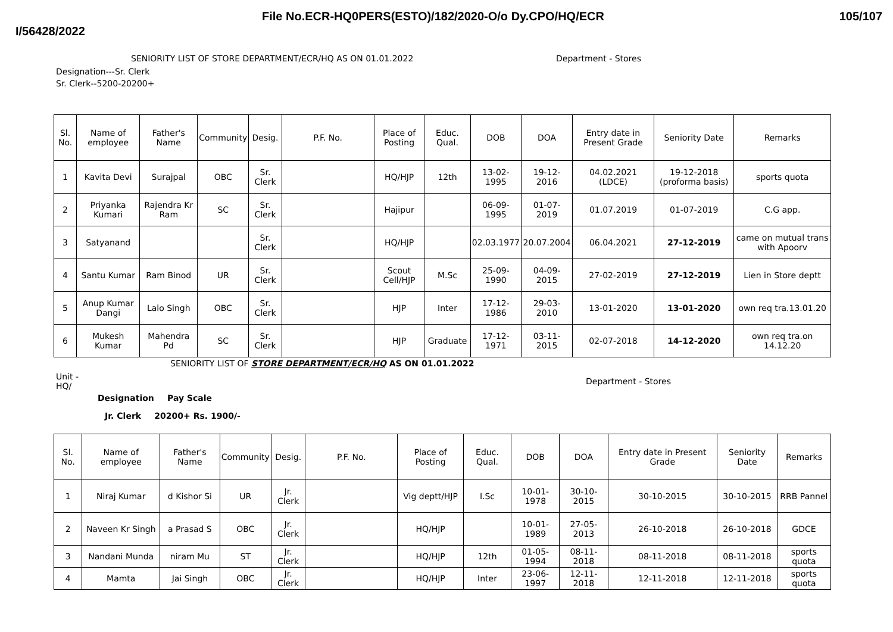File No.ECR-HQ0PERS(ESTO)/182/2020-O/o Dy.CPO/HQ/ECR 105/107
I/56428/2022
SENIORITY LIST OF STORE DEPARTMENT/ECR/HQ AS ON 01.01.2022 Department - Stores
Designation---Sr. Clerk
Sr. Clerk--5200-20200+
| Sl. No. | Name of employee | Father's Name | Community | Desig. | P.F. No. | Place of Posting | Educ. Qual. | DOB | DOA | Entry date in Present Grade | Seniority Date | Remarks |
| --- | --- | --- | --- | --- | --- | --- | --- | --- | --- | --- | --- | --- |
| 1 | Kavita Devi | Surajpal | OBC | Sr. Clerk | | HQ/HJP | 12th | 13-02-1995 | 19-12-2016 | 04.02.2021 (LDCE) | 19-12-2018 (proforma basis) | sports quota |
| 2 | Priyanka Kumari | Rajendra Kr Ram | SC | Sr. Clerk | | Hajipur | | 06-09-1995 | 01-07-2019 | 01.07.2019 | 01-07-2019 | C.G app. |
| 3 | Satyanand | | | Sr. Clerk | | HQ/HJP | | 02.03.1977 | 20.07.2004 | 06.04.2021 | 27-12-2019 | came on mutual trans with Apoorv |
| 4 | Santu Kumar | Ram Binod | UR | Sr. Clerk | | Scout Cell/HJP | M.Sc | 25-09-1990 | 04-09-2015 | 27-02-2019 | 27-12-2019 | Lien in Store deptt |
| 5 | Anup Kumar Dangi | Lalo Singh | OBC | Sr. Clerk | | HJP | Inter | 17-12-1986 | 29-03-2010 | 13-01-2020 | 13-01-2020 | own req tra.13.01.20 |
| 6 | Mukesh Kumar | Mahendra Pd | SC | Sr. Clerk | | HJP | Graduate | 17-12-1971 | 03-11-2015 | 02-07-2018 | 14-12-2020 | own req tra.on 14.12.20 |
SENIORITY LIST OF STORE DEPARTMENT/ECR/HQ AS ON 01.01.2022
Unit -
HQ/ Department - Stores
Designation Pay Scale
Jr. Clerk 20200+ Rs. 1900/-
| Sl. No. | Name of employee | Father's Name | Community | Desig. | P.F. No. | Place of Posting | Educ. Qual. | DOB | DOA | Entry date in Present Grade | Seniority Date | Remarks |
| --- | --- | --- | --- | --- | --- | --- | --- | --- | --- | --- | --- | --- |
| 1 | Niraj Kumar | d Kishor Si | UR | Jr. Clerk | | Vig deptt/HJP | I.Sc | 10-01-1978 | 30-10-2015 | 30-10-2015 | 30-10-2015 | RRB Pannel |
| 2 | Naveen Kr Singh | a Prasad S | OBC | Jr. Clerk | | HQ/HJP | | 10-01-1989 | 27-05-2013 | 26-10-2018 | 26-10-2018 | GDCE |
| 3 | Nandani Munda | niram Mu | ST | Jr. Clerk | | HQ/HJP | 12th | 01-05-1994 | 08-11-2018 | 08-11-2018 | 08-11-2018 | sports quota |
| 4 | Mamta | Jai Singh | OBC | Jr. Clerk | | HQ/HJP | Inter | 23-06-1997 | 12-11-2018 | 12-11-2018 | 12-11-2018 | sports quota |